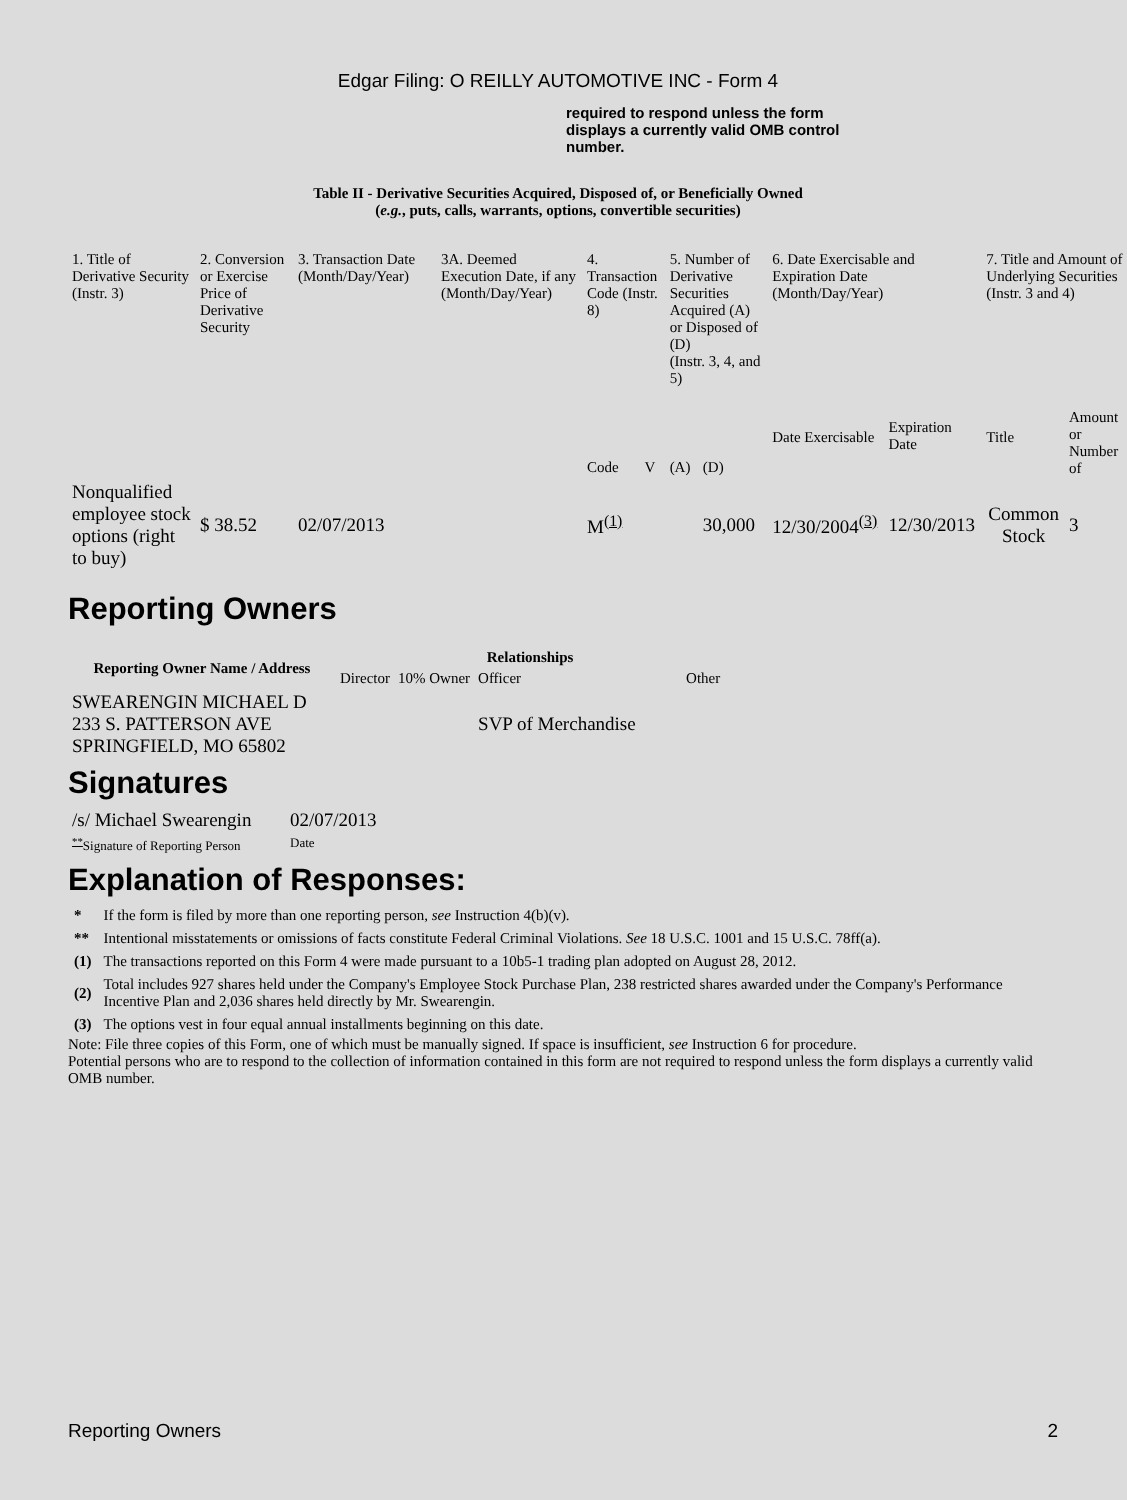Edgar Filing: O REILLY AUTOMOTIVE INC - Form 4
required to respond unless the form displays a currently valid OMB control number.
Table II - Derivative Securities Acquired, Disposed of, or Beneficially Owned
(e.g., puts, calls, warrants, options, convertible securities)
| 1. Title of Derivative Security (Instr. 3) | 2. Conversion or Exercise Price of Derivative Security | 3. Transaction Date (Month/Day/Year) | 3A. Deemed Execution Date, if any (Month/Day/Year) | 4. Transaction Code (Instr. 8) | | 5. Number of Derivative Securities Acquired (A) or Disposed of (D) (Instr. 3, 4, and 5) | | 6. Date Exercisable and Expiration Date (Month/Day/Year) | | 7. Title and Amount of Underlying Securities (Instr. 3 and 4) | |
| | | | | Code | V | (A) | (D) | Date Exercisable | Expiration Date | Title | Amount or Number of |
| Nonqualified employee stock options (right to buy) | $ 38.52 | 02/07/2013 | | M<sup>(1)</sup> | | | 30,000 | 12/30/2004<sup>(3)</sup> | 12/30/2013 | Common Stock | 3 |
Reporting Owners
| Reporting Owner Name / Address | Relationships | | | |
| --- | --- | --- | --- | --- |
| | Director | 10% Owner | Officer | Other |
| SWEARENGIN MICHAEL D 233 S. PATTERSON AVE SPRINGFIELD, MO 65802 | | | SVP of Merchandise | |
Signatures
| /s/ Michael Swearengin | 02/07/2013 |
| <sup>**</sup> Signature of Reporting Person | Date |
Explanation of Responses:
| * | If the form is filed by more than one reporting person, see Instruction 4(b)(v). |
| ** | Intentional misstatements or omissions of facts constitute Federal Criminal Violations. See 18 U.S.C. 1001 and 15 U.S.C. 78ff(a). |
| (1) | The transactions reported on this Form 4 were made pursuant to a 10b5-1 trading plan adopted on August 28, 2012. |
| (2) | Total includes 927 shares held under the Company's Employee Stock Purchase Plan, 238 restricted shares awarded under the Company's Performance Incentive Plan and 2,036 shares held directly by Mr. Swearengin. |
| (3) | The options vest in four equal annual installments beginning on this date. |
Note: File three copies of this Form, one of which must be manually signed. If space is insufficient, see Instruction 6 for procedure.
Potential persons who are to respond to the collection of information contained in this form are not required to respond unless the form displays a currently valid OMB number.
Reporting Owners 2